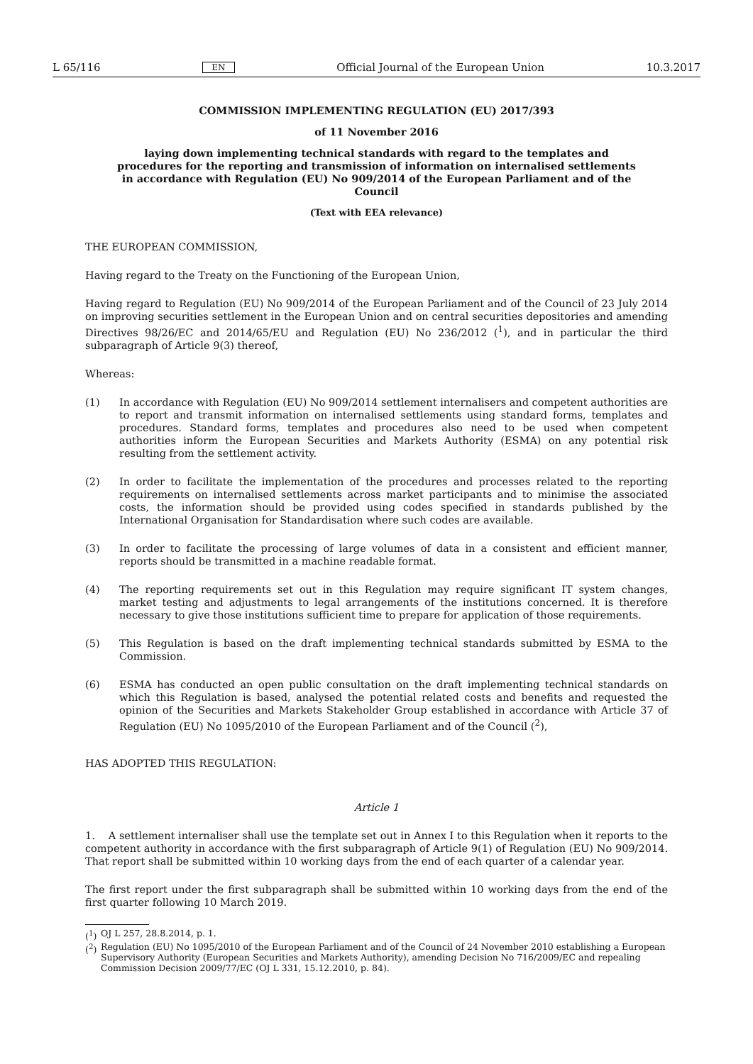L 65/116 EN Official Journal of the European Union 10.3.2017
COMMISSION IMPLEMENTING REGULATION (EU) 2017/393
of 11 November 2016
laying down implementing technical standards with regard to the templates and procedures for the reporting and transmission of information on internalised settlements in accordance with Regulation (EU) No 909/2014 of the European Parliament and of the Council
(Text with EEA relevance)
THE EUROPEAN COMMISSION,
Having regard to the Treaty on the Functioning of the European Union,
Having regard to Regulation (EU) No 909/2014 of the European Parliament and of the Council of 23 July 2014 on improving securities settlement in the European Union and on central securities depositories and amending Directives 98/26/EC and 2014/65/EU and Regulation (EU) No 236/2012 (<sup>1</sup>), and in particular the third subparagraph of Article 9(3) thereof,
Whereas:
(1) In accordance with Regulation (EU) No 909/2014 settlement internalisers and competent authorities are to report and transmit information on internalised settlements using standard forms, templates and procedures. Standard forms, templates and procedures also need to be used when competent authorities inform the European Securities and Markets Authority (ESMA) on any potential risk resulting from the settlement activity.
(2) In order to facilitate the implementation of the procedures and processes related to the reporting requirements on internalised settlements across market participants and to minimise the associated costs, the information should be provided using codes specified in standards published by the International Organisation for Standardisation where such codes are available.
(3) In order to facilitate the processing of large volumes of data in a consistent and efficient manner, reports should be transmitted in a machine readable format.
(4) The reporting requirements set out in this Regulation may require significant IT system changes, market testing and adjustments to legal arrangements of the institutions concerned. It is therefore necessary to give those institutions sufficient time to prepare for application of those requirements.
(5) This Regulation is based on the draft implementing technical standards submitted by ESMA to the Commission.
(6) ESMA has conducted an open public consultation on the draft implementing technical standards on which this Regulation is based, analysed the potential related costs and benefits and requested the opinion of the Securities and Markets Stakeholder Group established in accordance with Article 37 of Regulation (EU) No 1095/2010 of the European Parliament and of the Council (<sup>2</sup>),
HAS ADOPTED THIS REGULATION:
Article 1
1. A settlement internaliser shall use the template set out in Annex I to this Regulation when it reports to the competent authority in accordance with the first subparagraph of Article 9(1) of Regulation (EU) No 909/2014. That report shall be submitted within 10 working days from the end of each quarter of a calendar year.
The first report under the first subparagraph shall be submitted within 10 working days from the end of the first quarter following 10 March 2019.
(<sup>1</sup>) OJ L 257, 28.8.2014, p. 1.
(<sup>2</sup>) Regulation (EU) No 1095/2010 of the European Parliament and of the Council of 24 November 2010 establishing a European Supervisory Authority (European Securities and Markets Authority), amending Decision No 716/2009/EC and repealing Commission Decision 2009/77/EC (OJ L 331, 15.12.2010, p. 84).